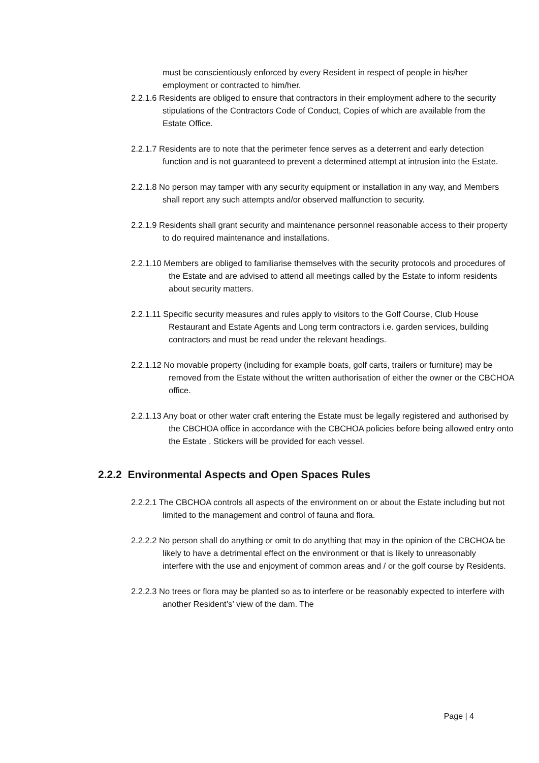must be conscientiously enforced by every Resident in respect of people in his/her employment or contracted to him/her.
2.2.1.6 Residents are obliged to ensure that contractors in their employment adhere to the security stipulations of the Contractors Code of Conduct, Copies of which are available from the Estate Office.
2.2.1.7 Residents are to note that the perimeter fence serves as a deterrent and early detection function and is not guaranteed to prevent a determined attempt at intrusion into the Estate.
2.2.1.8 No person may tamper with any security equipment or installation in any way, and Members shall report any such attempts and/or observed malfunction to security.
2.2.1.9 Residents shall grant security and maintenance personnel reasonable access to their property to do required maintenance and installations.
2.2.1.10 Members are obliged to familiarise themselves with the security protocols and procedures of the Estate and are advised to attend all meetings called by the Estate to inform residents about security matters.
2.2.1.11 Specific security measures and rules apply to visitors to the Golf Course, Club House Restaurant and Estate Agents and Long term contractors i.e. garden services, building contractors and must be read under the relevant headings.
2.2.1.12 No movable property (including for example boats, golf carts, trailers or furniture) may be removed from the Estate without the written authorisation of either the owner or the CBCHOA office.
2.2.1.13 Any boat or other water craft entering the Estate must be legally registered and authorised by the CBCHOA office in accordance with the CBCHOA policies before being allowed entry onto the Estate . Stickers will be provided for each vessel.
2.2.2 Environmental Aspects and Open Spaces Rules
2.2.2.1 The CBCHOA controls all aspects of the environment on or about the Estate including but not limited to the management and control of fauna and flora.
2.2.2.2 No person shall do anything or omit to do anything that may in the opinion of the CBCHOA be likely to have a detrimental effect on the environment or that is likely to unreasonably interfere with the use and enjoyment of common areas and / or the golf course by Residents.
2.2.2.3 No trees or flora may be planted so as to interfere or be reasonably expected to interfere with another Resident’s’ view of the dam. The
Page | 4